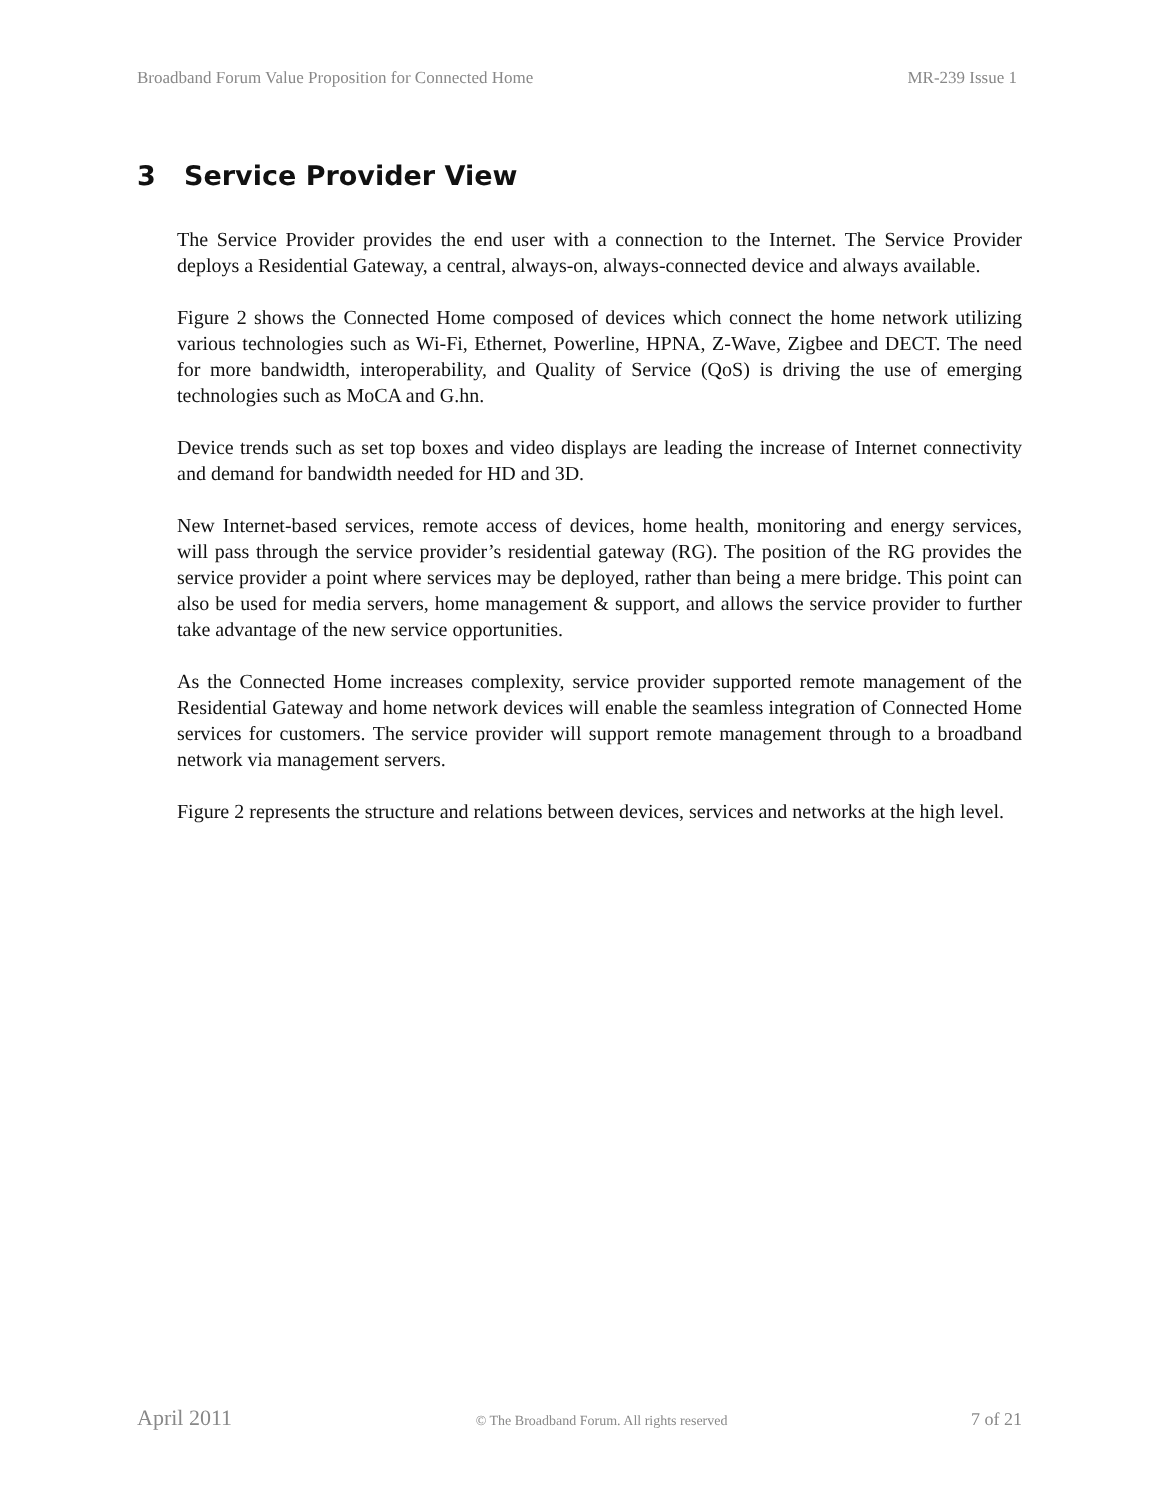Broadband Forum Value Proposition for Connected Home MR-239 Issue 1
3 Service Provider View
The Service Provider provides the end user with a connection to the Internet. The Service Provider deploys a Residential Gateway, a central, always-on, always-connected device and always available.
Figure 2 shows the Connected Home composed of devices which connect the home network utilizing various technologies such as Wi-Fi, Ethernet, Powerline, HPNA, Z-Wave, Zigbee and DECT. The need for more bandwidth, interoperability, and Quality of Service (QoS) is driving the use of emerging technologies such as MoCA and G.hn.
Device trends such as set top boxes and video displays are leading the increase of Internet connectivity and demand for bandwidth needed for HD and 3D.
New Internet-based services, remote access of devices, home health, monitoring and energy services, will pass through the service provider’s residential gateway (RG). The position of the RG provides the service provider a point where services may be deployed, rather than being a mere bridge. This point can also be used for media servers, home management & support, and allows the service provider to further take advantage of the new service opportunities.
As the Connected Home increases complexity, service provider supported remote management of the Residential Gateway and home network devices will enable the seamless integration of Connected Home services for customers. The service provider will support remote management through to a broadband network via management servers.
Figure 2 represents the structure and relations between devices, services and networks at the high level.
April 2011 © The Broadband Forum. All rights reserved 7 of 21